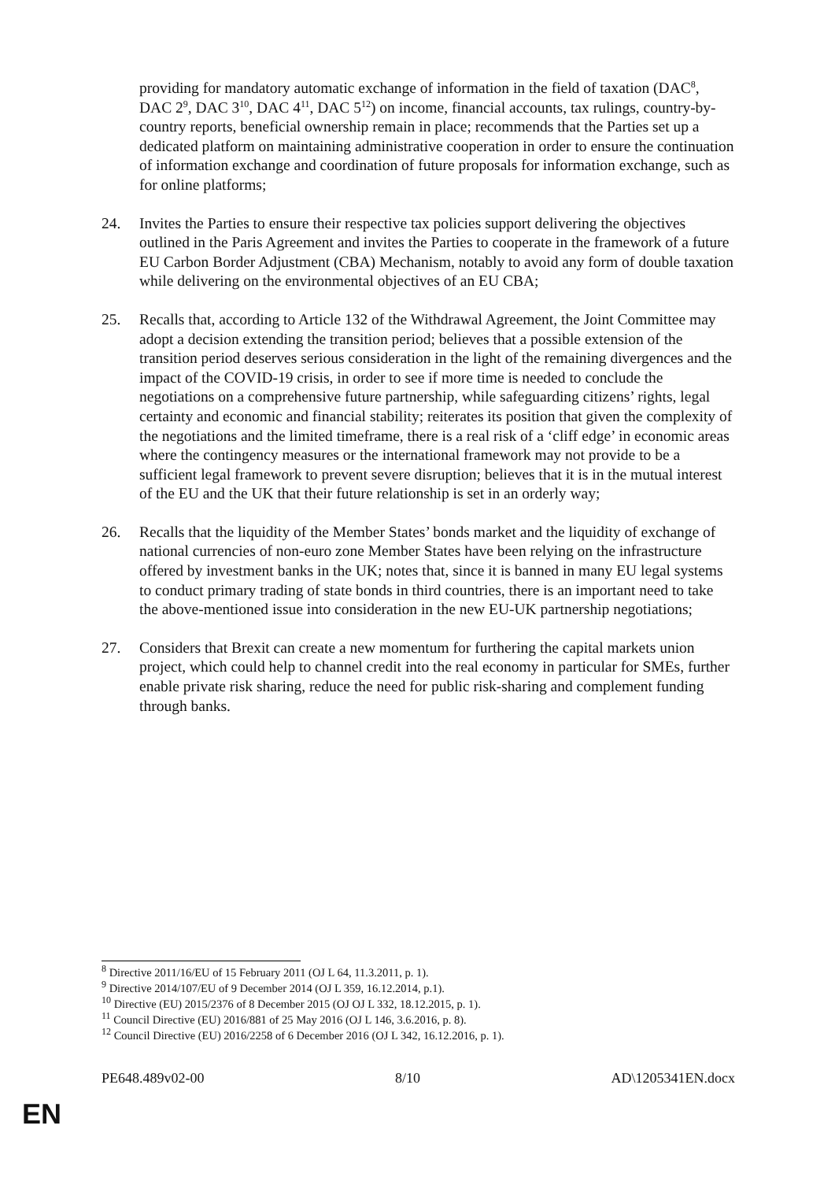providing for mandatory automatic exchange of information in the field of taxation (DAC<sup>8</sup>, DAC 2<sup>9</sup>, DAC 3<sup>10</sup>, DAC 4<sup>11</sup>, DAC 5<sup>12</sup>) on income, financial accounts, tax rulings, country-by-country reports, beneficial ownership remain in place; recommends that the Parties set up a dedicated platform on maintaining administrative cooperation in order to ensure the continuation of information exchange and coordination of future proposals for information exchange, such as for online platforms;
24. Invites the Parties to ensure their respective tax policies support delivering the objectives outlined in the Paris Agreement and invites the Parties to cooperate in the framework of a future EU Carbon Border Adjustment (CBA) Mechanism, notably to avoid any form of double taxation while delivering on the environmental objectives of an EU CBA;
25. Recalls that, according to Article 132 of the Withdrawal Agreement, the Joint Committee may adopt a decision extending the transition period; believes that a possible extension of the transition period deserves serious consideration in the light of the remaining divergences and the impact of the COVID-19 crisis, in order to see if more time is needed to conclude the negotiations on a comprehensive future partnership, while safeguarding citizens’ rights, legal certainty and economic and financial stability; reiterates its position that given the complexity of the negotiations and the limited timeframe, there is a real risk of a ‘cliff edge’ in economic areas where the contingency measures or the international framework may not provide to be a sufficient legal framework to prevent severe disruption; believes that it is in the mutual interest of the EU and the UK that their future relationship is set in an orderly way;
26. Recalls that the liquidity of the Member States’ bonds market and the liquidity of exchange of national currencies of non-euro zone Member States have been relying on the infrastructure offered by investment banks in the UK; notes that, since it is banned in many EU legal systems to conduct primary trading of state bonds in third countries, there is an important need to take the above-mentioned issue into consideration in the new EU-UK partnership negotiations;
27. Considers that Brexit can create a new momentum for furthering the capital markets union project, which could help to channel credit into the real economy in particular for SMEs, further enable private risk sharing, reduce the need for public risk-sharing and complement funding through banks.
<sup>8</sup> Directive 2011/16/EU of 15 February 2011 (OJ L 64, 11.3.2011, p. 1).
<sup>9</sup> Directive 2014/107/EU of 9 December 2014 (OJ L 359, 16.12.2014, p.1).
<sup>10</sup> Directive (EU) 2015/2376 of 8 December 2015 (OJ OJ L 332, 18.12.2015, p. 1).
<sup>11</sup> Council Directive (EU) 2016/881 of 25 May 2016 (OJ L 146, 3.6.2016, p. 8).
<sup>12</sup> Council Directive (EU) 2016/2258 of 6 December 2016 (OJ L 342, 16.12.2016, p. 1).
PE648.489v02-00 8/10 AD\1205341EN.docx
EN